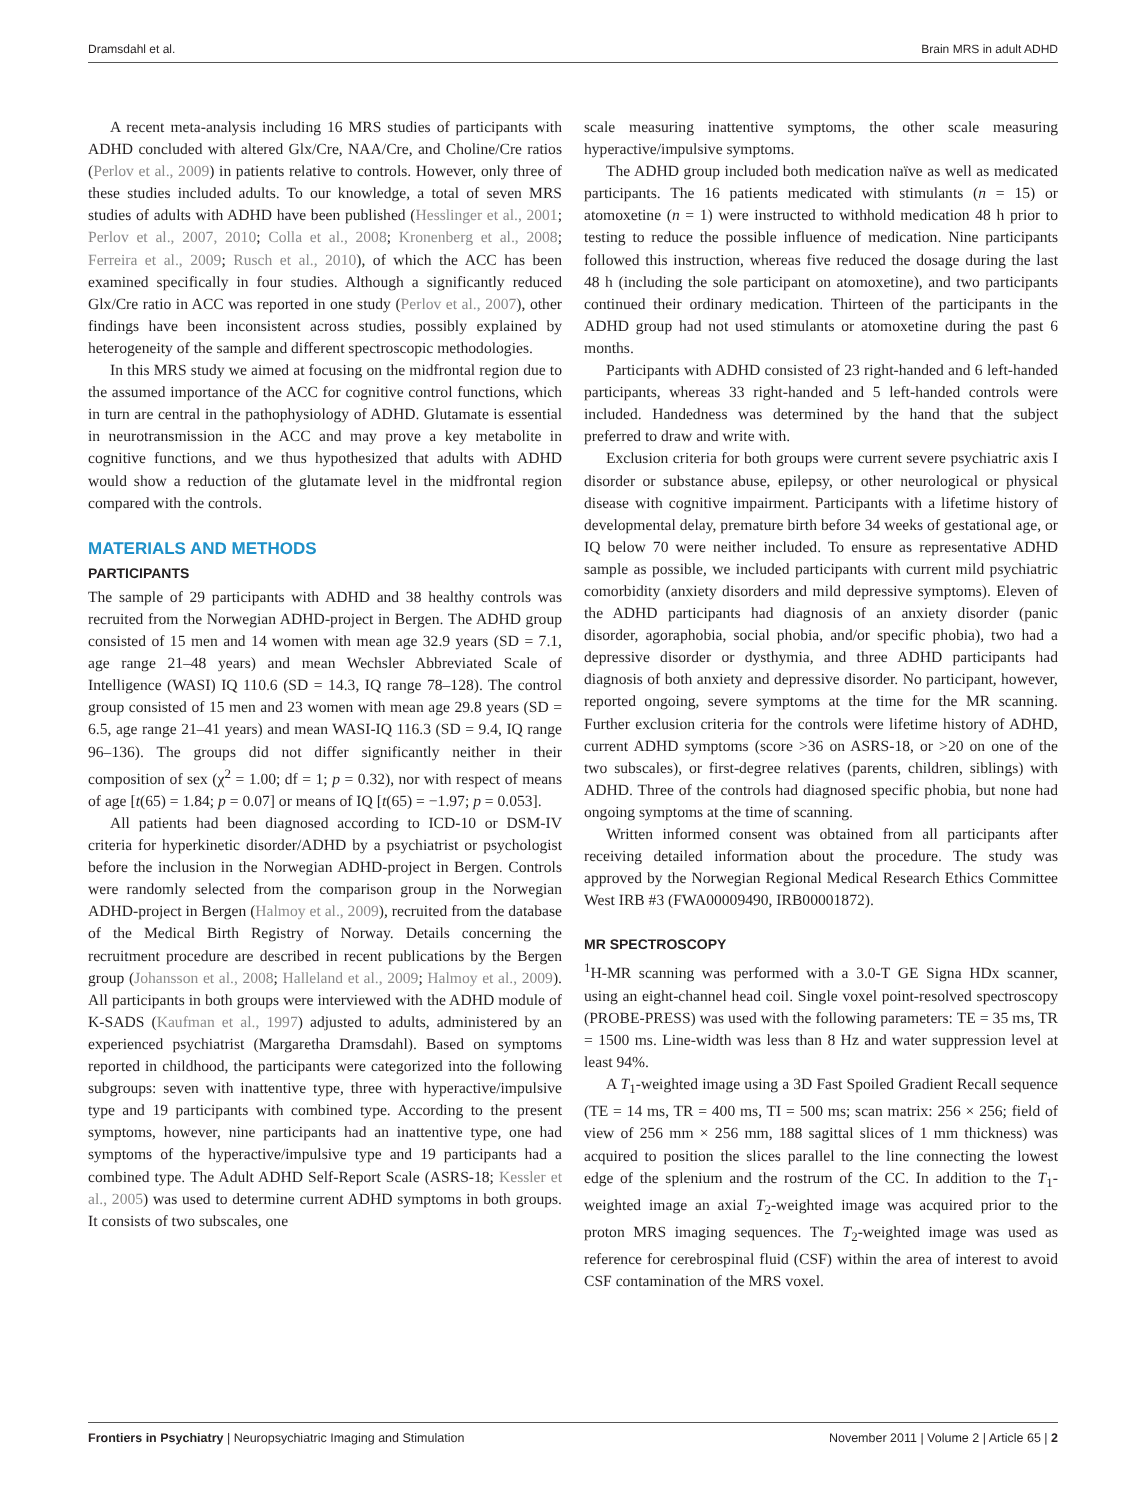Dramsdahl et al. Brain MRS in adult ADHD
A recent meta-analysis including 16 MRS studies of participants with ADHD concluded with altered Glx/Cre, NAA/Cre, and Choline/Cre ratios (Perlov et al., 2009) in patients relative to controls. However, only three of these studies included adults. To our knowledge, a total of seven MRS studies of adults with ADHD have been published (Hesslinger et al., 2001; Perlov et al., 2007, 2010; Colla et al., 2008; Kronenberg et al., 2008; Ferreira et al., 2009; Rusch et al., 2010), of which the ACC has been examined specifically in four studies. Although a significantly reduced Glx/Cre ratio in ACC was reported in one study (Perlov et al., 2007), other findings have been inconsistent across studies, possibly explained by heterogeneity of the sample and different spectroscopic methodologies.
In this MRS study we aimed at focusing on the midfrontal region due to the assumed importance of the ACC for cognitive control functions, which in turn are central in the pathophysiology of ADHD. Glutamate is essential in neurotransmission in the ACC and may prove a key metabolite in cognitive functions, and we thus hypothesized that adults with ADHD would show a reduction of the glutamate level in the midfrontal region compared with the controls.
MATERIALS AND METHODS
PARTICIPANTS
The sample of 29 participants with ADHD and 38 healthy controls was recruited from the Norwegian ADHD-project in Bergen. The ADHD group consisted of 15 men and 14 women with mean age 32.9 years (SD = 7.1, age range 21–48 years) and mean Wechsler Abbreviated Scale of Intelligence (WASI) IQ 110.6 (SD = 14.3, IQ range 78–128). The control group consisted of 15 men and 23 women with mean age 29.8 years (SD = 6.5, age range 21–41 years) and mean WASI-IQ 116.3 (SD = 9.4, IQ range 96–136). The groups did not differ significantly neither in their composition of sex (χ<sup>2</sup> = 1.00; df = 1; p = 0.32), nor with respect of means of age [t(65) = 1.84; p = 0.07] or means of IQ [t(65) = −1.97; p = 0.053].
All patients had been diagnosed according to ICD-10 or DSM-IV criteria for hyperkinetic disorder/ADHD by a psychiatrist or psychologist before the inclusion in the Norwegian ADHD-project in Bergen. Controls were randomly selected from the comparison group in the Norwegian ADHD-project in Bergen (Halmoy et al., 2009), recruited from the database of the Medical Birth Registry of Norway. Details concerning the recruitment procedure are described in recent publications by the Bergen group (Johansson et al., 2008; Halleland et al., 2009; Halmoy et al., 2009). All participants in both groups were interviewed with the ADHD module of K-SADS (Kaufman et al., 1997) adjusted to adults, administered by an experienced psychiatrist (Margaretha Dramsdahl). Based on symptoms reported in childhood, the participants were categorized into the following subgroups: seven with inattentive type, three with hyperactive/impulsive type and 19 participants with combined type. According to the present symptoms, however, nine participants had an inattentive type, one had symptoms of the hyperactive/impulsive type and 19 participants had a combined type. The Adult ADHD Self-Report Scale (ASRS-18; Kessler et al., 2005) was used to determine current ADHD symptoms in both groups. It consists of two subscales, one
scale measuring inattentive symptoms, the other scale measuring hyperactive/impulsive symptoms.
The ADHD group included both medication naïve as well as medicated participants. The 16 patients medicated with stimulants (n = 15) or atomoxetine (n = 1) were instructed to withhold medication 48 h prior to testing to reduce the possible influence of medication. Nine participants followed this instruction, whereas five reduced the dosage during the last 48 h (including the sole participant on atomoxetine), and two participants continued their ordinary medication. Thirteen of the participants in the ADHD group had not used stimulants or atomoxetine during the past 6 months.
Participants with ADHD consisted of 23 right-handed and 6 left-handed participants, whereas 33 right-handed and 5 left-handed controls were included. Handedness was determined by the hand that the subject preferred to draw and write with.
Exclusion criteria for both groups were current severe psychiatric axis I disorder or substance abuse, epilepsy, or other neurological or physical disease with cognitive impairment. Participants with a lifetime history of developmental delay, premature birth before 34 weeks of gestational age, or IQ below 70 were neither included. To ensure as representative ADHD sample as possible, we included participants with current mild psychiatric comorbidity (anxiety disorders and mild depressive symptoms). Eleven of the ADHD participants had diagnosis of an anxiety disorder (panic disorder, agoraphobia, social phobia, and/or specific phobia), two had a depressive disorder or dysthymia, and three ADHD participants had diagnosis of both anxiety and depressive disorder. No participant, however, reported ongoing, severe symptoms at the time for the MR scanning. Further exclusion criteria for the controls were lifetime history of ADHD, current ADHD symptoms (score >36 on ASRS-18, or >20 on one of the two subscales), or first-degree relatives (parents, children, siblings) with ADHD. Three of the controls had diagnosed specific phobia, but none had ongoing symptoms at the time of scanning.
Written informed consent was obtained from all participants after receiving detailed information about the procedure. The study was approved by the Norwegian Regional Medical Research Ethics Committee West IRB #3 (FWA00009490, IRB00001872).
MR SPECTROSCOPY
<sup>1</sup>H-MR scanning was performed with a 3.0-T GE Signa HDx scanner, using an eight-channel head coil. Single voxel point-resolved spectroscopy (PROBE-PRESS) was used with the following parameters: TE = 35 ms, TR = 1500 ms. Line-width was less than 8 Hz and water suppression level at least 94%.
A T<sub>1</sub>-weighted image using a 3D Fast Spoiled Gradient Recall sequence (TE = 14 ms, TR = 400 ms, TI = 500 ms; scan matrix: 256 × 256; field of view of 256 mm × 256 mm, 188 sagittal slices of 1 mm thickness) was acquired to position the slices parallel to the line connecting the lowest edge of the splenium and the rostrum of the CC. In addition to the T<sub>1</sub>-weighted image an axial T<sub>2</sub>-weighted image was acquired prior to the proton MRS imaging sequences. The T<sub>2</sub>-weighted image was used as reference for cerebrospinal fluid (CSF) within the area of interest to avoid CSF contamination of the MRS voxel.
Frontiers in Psychiatry | Neuropsychiatric Imaging and Stimulation November 2011 | Volume 2 | Article 65 | 2